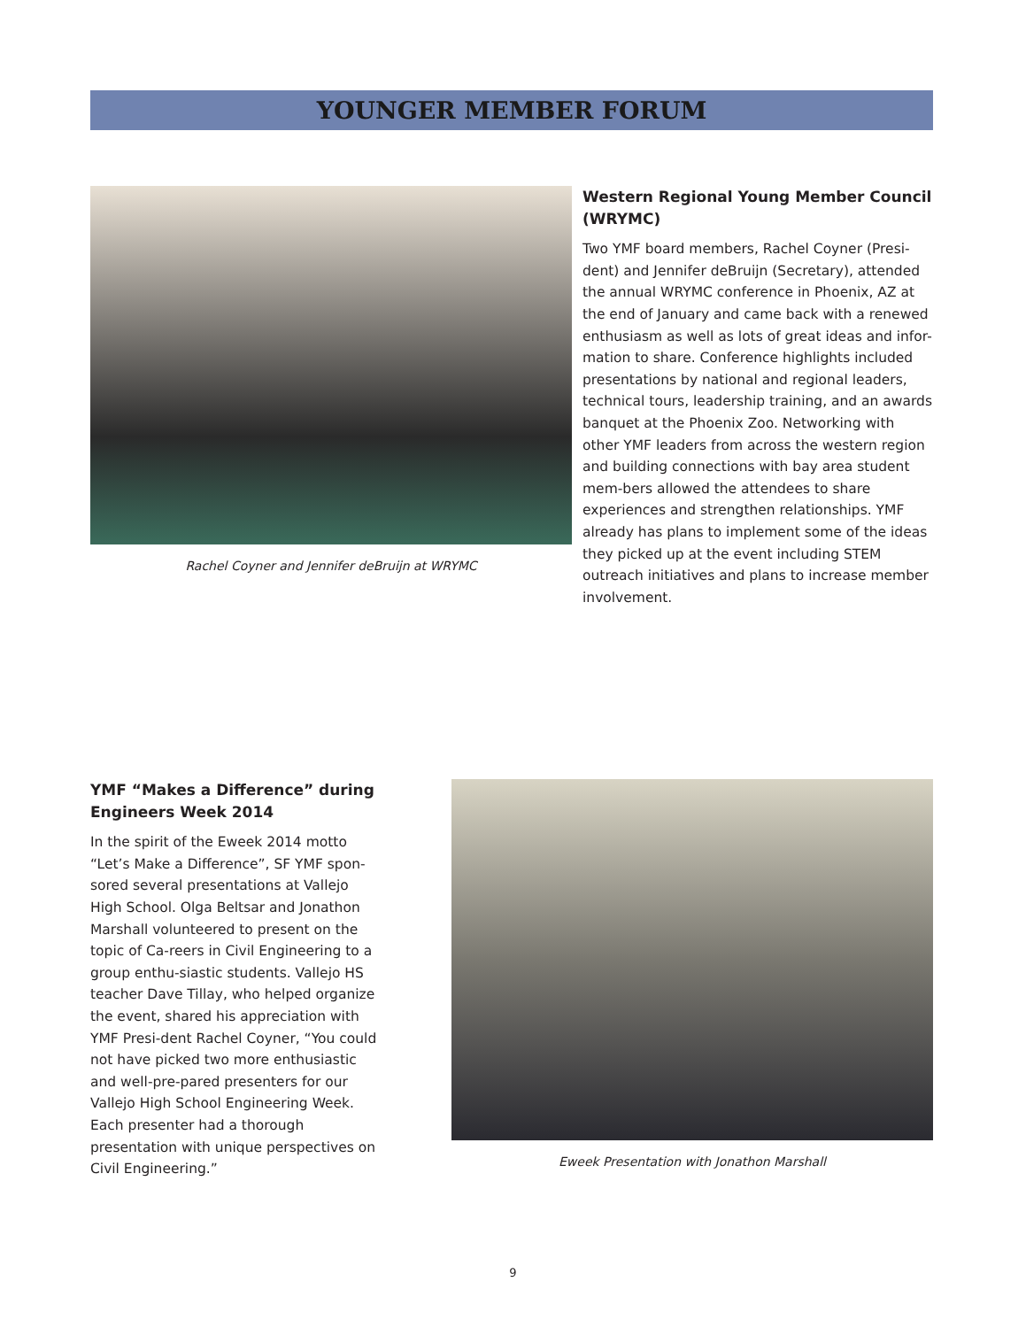YOUNGER MEMBER FORUM
Rachel Coyner and Jennifer deBruijn at WRYMC
Western Regional Young Member Council (WRYMC)
Two YMF board members, Rachel Coyner (Presi-dent) and Jennifer deBruijn (Secretary), attended the annual WRYMC conference in Phoenix, AZ at the end of January and came back with a renewed enthusiasm as well as lots of great ideas and infor-mation to share. Conference highlights included presentations by national and regional leaders, technical tours, leadership training, and an awards banquet at the Phoenix Zoo. Networking with other YMF leaders from across the western region and building connections with bay area student mem-bers allowed the attendees to share experiences and strengthen relationships. YMF already has plans to implement some of the ideas they picked up at the event including STEM outreach initiatives and plans to increase member involvement.
YMF “Makes a Difference” during Engineers Week 2014
In the spirit of the Eweek 2014 motto “Let’s Make a Difference”, SF YMF spon-sored several presentations at Vallejo High School. Olga Beltsar and Jonathon Marshall volunteered to present on the topic of Ca-reers in Civil Engineering to a group enthu-siastic students. Vallejo HS teacher Dave Tillay, who helped organize the event, shared his appreciation with YMF Presi-dent Rachel Coyner, “You could not have picked two more enthusiastic and well-pre-pared presenters for our Vallejo High School Engineering Week. Each presenter had a thorough presentation with unique perspectives on Civil Engineering.”
Eweek Presentation with Jonathon Marshall
9